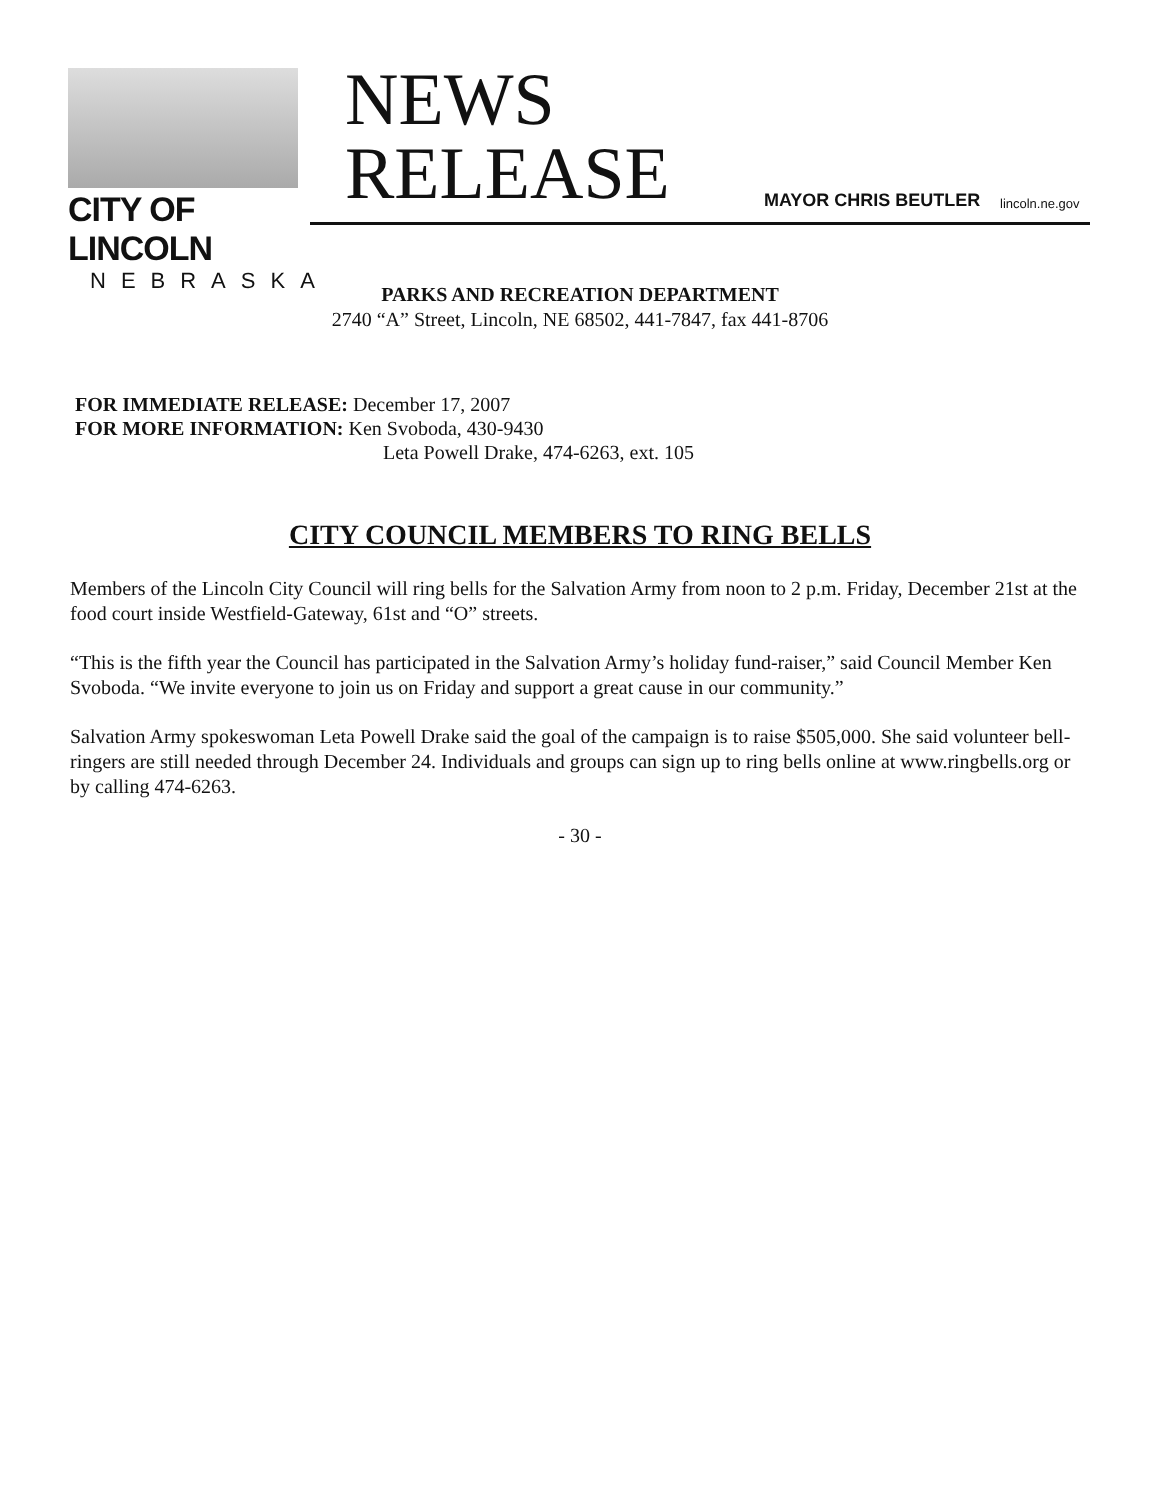CITY OF LINCOLN
NEBRASKA
NEWS
RELEASE
MAYOR CHRIS BEUTLER lincoln.ne.gov
PARKS AND RECREATION DEPARTMENT
2740 “A” Street, Lincoln, NE 68502, 441-7847, fax 441-8706
FOR IMMEDIATE RELEASE: December 17, 2007
FOR MORE INFORMATION: Ken Svoboda, 430-9430
Leta Powell Drake, 474-6263, ext. 105
CITY COUNCIL MEMBERS TO RING BELLS
Members of the Lincoln City Council will ring bells for the Salvation Army from noon to 2 p.m. Friday, December 21st at the food court inside Westfield-Gateway, 61st and “O” streets.
“This is the fifth year the Council has participated in the Salvation Army’s holiday fund-raiser,” said Council Member Ken Svoboda. “We invite everyone to join us on Friday and support a great cause in our community.”
Salvation Army spokeswoman Leta Powell Drake said the goal of the campaign is to raise $505,000. She said volunteer bell-ringers are still needed through December 24. Individuals and groups can sign up to ring bells online at www.ringbells.org or by calling 474-6263.
- 30 -